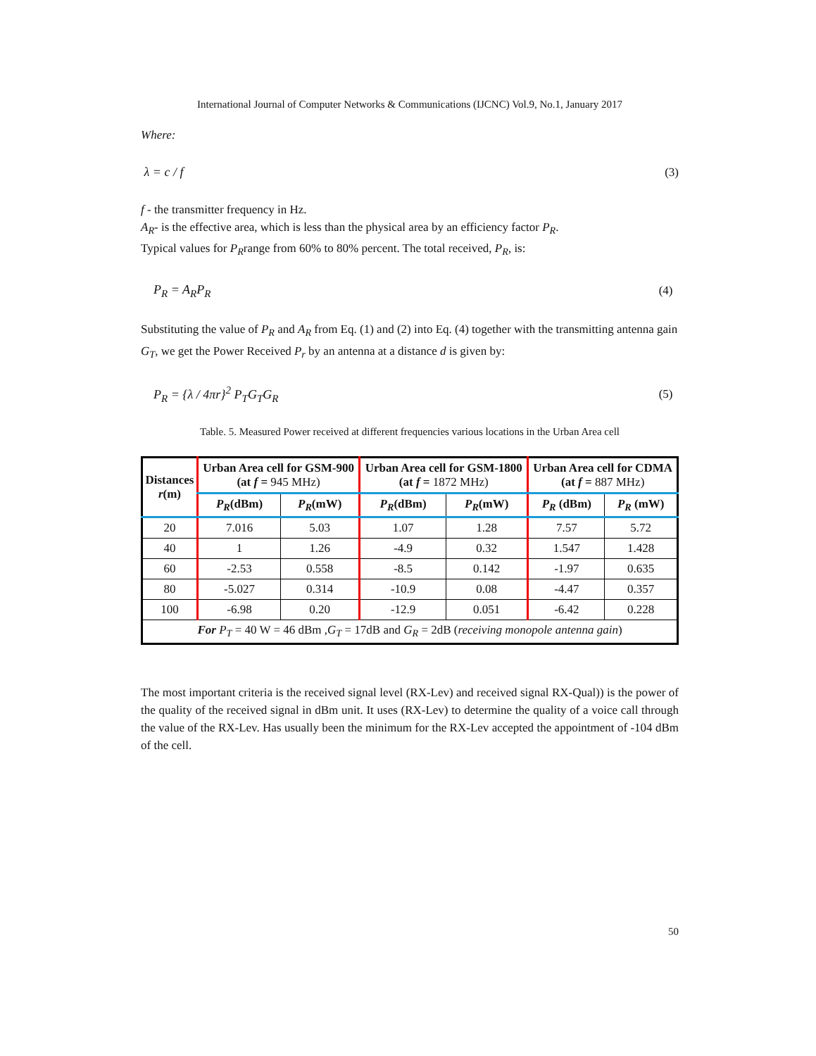International Journal of Computer Networks & Communications (IJCNC) Vol.9, No.1, January 2017
Where:
λ = c / f (3)
f - the transmitter frequency in Hz.
A<sub>R</sub>- is the effective area, which is less than the physical area by an efficiency factor P<sub>R</sub>.
Typical values for P<sub>R</sub>range from 60% to 80% percent. The total received, P<sub>R</sub>, is:
P<sub>R</sub> = A<sub>R</sub>P<sub>R</sub> (4)
Substituting the value of P<sub>R</sub> and A<sub>R</sub> from Eq. (1) and (2) into Eq. (4) together with the transmitting antenna gain G<sub>T</sub>, we get the Power Received P<sub>r</sub> by an antenna at a distance d is given by:
P<sub>R</sub> = {λ / 4πr}<sup>2</sup> P<sub>T</sub>G<sub>T</sub>G<sub>R</sub> (5)
Table. 5. Measured Power received at different frequencies various locations in the Urban Area cell
| Distances r (m) | Urban Area cell for GSM-900 (at f = 945 MHz) | | Urban Area cell for GSM-1800 (at f = 1872 MHz) | | Urban Area cell for CDMA (at f = 887 MHz) | |
| --- | --- | --- | --- | --- | --- | --- |
| | P<sub>R</sub> (dBm) | P<sub>R</sub> (mW) | P<sub>R</sub> (dBm) | P<sub>R</sub> (mW) | P<sub>R</sub> (dBm) | P<sub>R</sub> (mW) |
| 20 | 7.016 | 5.03 | 1.07 | 1.28 | 7.57 | 5.72 |
| 40 | 1 | 1.26 | -4.9 | 0.32 | 1.547 | 1.428 |
| 60 | -2.53 | 0.558 | -8.5 | 0.142 | -1.97 | 0.635 |
| 80 | -5.027 | 0.314 | -10.9 | 0.08 | -4.47 | 0.357 |
| 100 | -6.98 | 0.20 | -12.9 | 0.051 | -6.42 | 0.228 |
| For P<sub>T</sub> = 40 W = 46 dBm , G<sub>T</sub> = 17dB and G<sub>R</sub> = 2dB ( receiving monopole antenna gain ) | | | | | | |
The most important criteria is the received signal level (RX-Lev) and received signal RX-Qual)) is the power of the quality of the received signal in dBm unit. It uses (RX-Lev) to determine the quality of a voice call through the value of the RX-Lev. Has usually been the minimum for the RX-Lev accepted the appointment of -104 dBm of the cell.
50